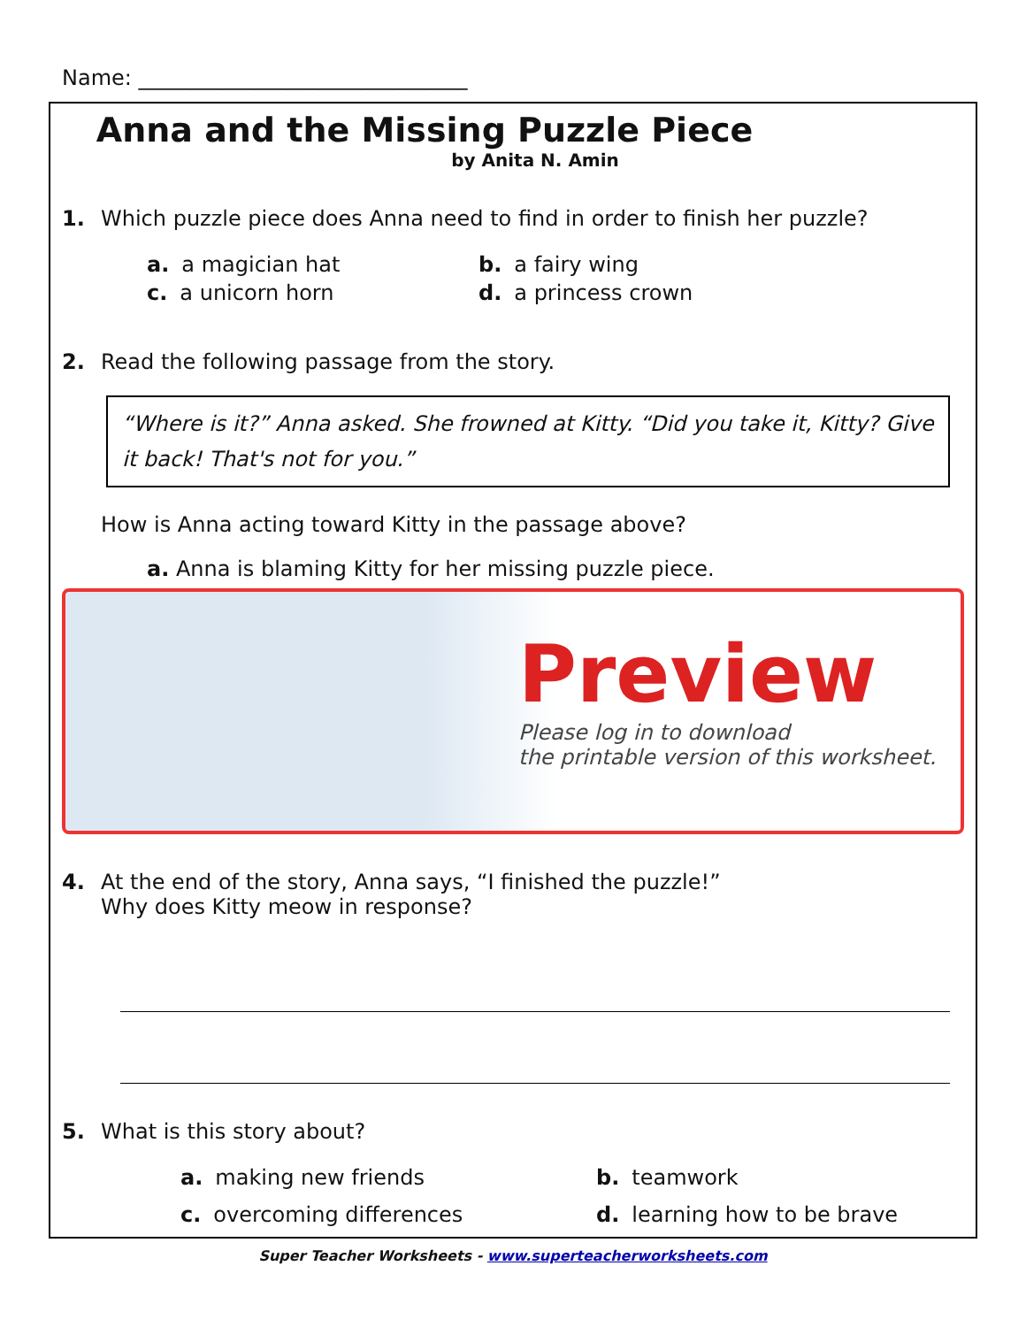Name: _______________________________
Anna and the Missing Puzzle Piece
by Anita N. Amin
1. Which puzzle piece does Anna need to find in order to finish her puzzle?
a. a magician hat
b. a fairy wing
c. a unicorn horn
d. a princess crown
2. Read the following passage from the story.
“Where is it?” Anna asked. She frowned at Kitty. “Did you take it, Kitty? Give it back! That's not for you.”
How is Anna acting toward Kitty in the passage above?
a. Anna is blaming Kitty for her missing puzzle piece.
Preview
Please log in to download
the printable version of this worksheet.
4. At the end of the story, Anna says, “I finished the puzzle!”
Why does Kitty meow in response?
5. What is this story about?
a. making new friends
b. teamwork
c. overcoming differences
d. learning how to be brave
Super Teacher Worksheets - www.superteacherworksheets.com